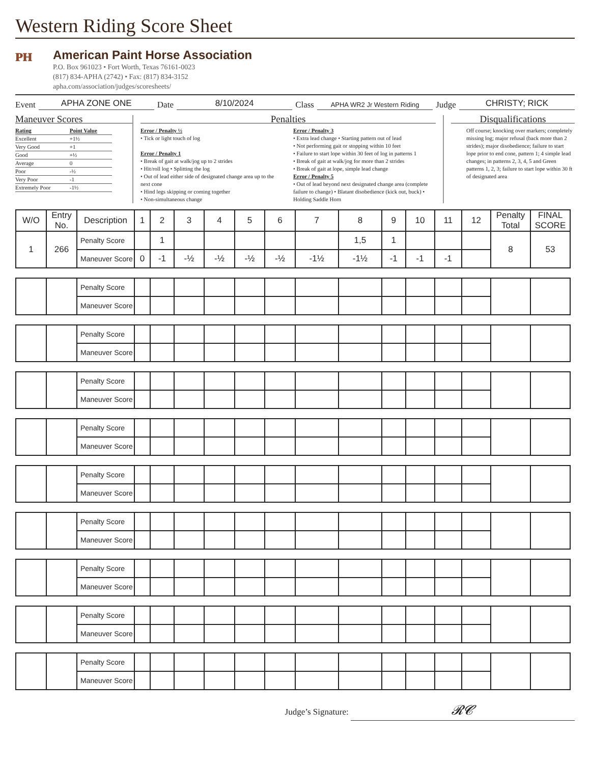Western Riding Score Sheet
ᴾᴴ
American Paint Horse Association
P.O. Box 961023 • Fort Worth, Texas 76161-0023
(817) 834-APHA (2742) • Fax: (817) 834-3152
apha.com/association/judges/scoresheets/
Event APHA ZONE ONE Date 8/10/2024 Class APHA WR2 Jr Western Riding Judge CHRISTY; RICK
Maneuver Scores
| Rating | Point Value |
| Excellent | +1½ |
| Very Good | +1 |
| Good | +½ |
| Average | 0 |
| Poor | -½ |
| Very Poor | -1 |
| Extremely Poor | -1½ |
Penalties
Error / Penalty ½
• Tick or light touch of log
Error / Penalty 1
• Break of gait at walk/jog up to 2 strides
• Hit/roll log • Splitting the log
• Out of lead either side of designated change area up to the next cone
• Hind legs skipping or coming together
• Non-simultaneous change
Error / Penalty 3
• Extra lead change • Starting pattern out of lead
• Not performing gait or stopping within 10 feet
• Failure to start lope within 30 feet of log in patterns 1
• Break of gait at walk/jog for more than 2 strides
• Break of gait at lope, simple lead change
Error / Penalty 5
• Out of lead beyond next designated change area (complete failure to change) • Blatant disobedience (kick out, buck) • Holding Saddle Horn
Disqualifications
Off course; knocking over markers; completely missing log; major refusal (back more than 2 strides); major disobedience; failure to start lope prior to end cone, pattern 1; 4 simple lead changes; in patterns 2, 3, 4, 5 and Green patterns 1, 2, 3; failure to start lope within 30 ft of designated area
| W/O | Entry No. | Description | 1 | 2 | 3 | 4 | 5 | 6 | 7 | 8 | 9 | 10 | 11 | 12 | Penalty Total | FINAL SCORE |
| --- | --- | --- | --- | --- | --- | --- | --- | --- | --- | --- | --- | --- | --- | --- | --- | --- |
| 1 | 266 | Penalty Score | | 1 | | | | | | 1,5 | 1 | | | | 8 | 53 |
| | | Maneuver Score | 0 | -1 | -½ | -½ | -½ | -½ | -1½ | -1½ | -1 | -1 | -1 | | | |
| | | Penalty Score | | | | | | | | | | | | | | |
| | | Maneuver Score | | | | | | | | | | | | | | |
| | | Penalty Score | | | | | | | | | | | | | | |
| | | Maneuver Score | | | | | | | | | | | | | | |
| | | Penalty Score | | | | | | | | | | | | | | |
| | | Maneuver Score | | | | | | | | | | | | | | |
| | | Penalty Score | | | | | | | | | | | | | | |
| | | Maneuver Score | | | | | | | | | | | | | | |
| | | Penalty Score | | | | | | | | | | | | | | |
| | | Maneuver Score | | | | | | | | | | | | | | |
| | | Penalty Score | | | | | | | | | | | | | | |
| | | Maneuver Score | | | | | | | | | | | | | | |
| | | Penalty Score | | | | | | | | | | | | | | |
| | | Maneuver Score | | | | | | | | | | | | | | |
| | | Penalty Score | | | | | | | | | | | | | | |
| | | Maneuver Score | | | | | | | | | | | | | | |
| | | Penalty Score | | | | | | | | | | | | | | |
| | | Maneuver Score | | | | | | | | | | | | | | |
Judge’s Signature: 𝓡𝓒